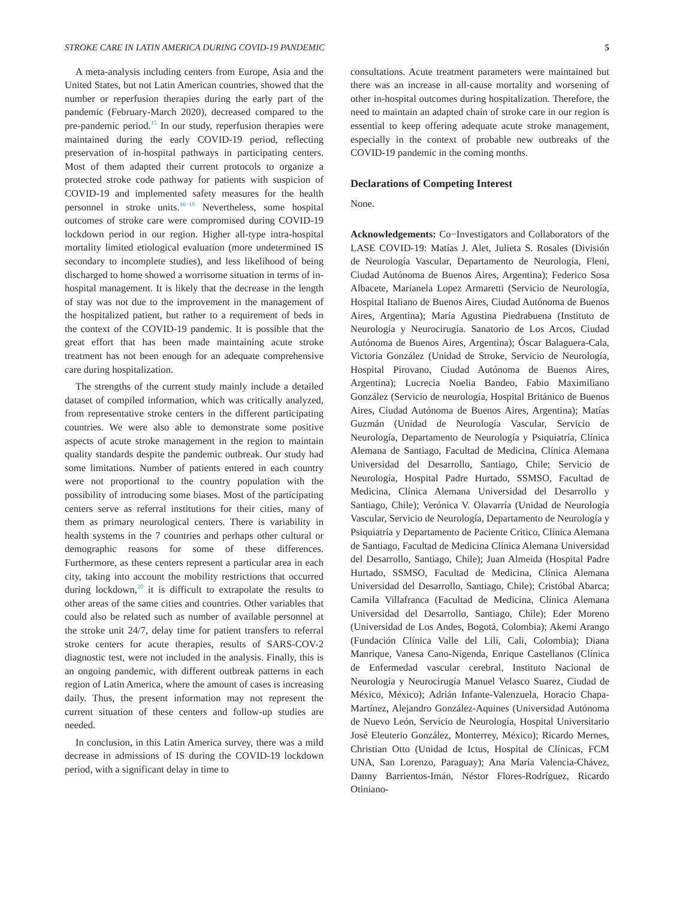STROKE CARE IN LATIN AMERICA DURING COVID-19 PANDEMIC 5
A meta-analysis including centers from Europe, Asia and the United States, but not Latin American countries, showed that the number or reperfusion therapies during the early part of the pandemic (February-March 2020), decreased compared to the pre-pandemic period.<sup>15</sup> In our study, reperfusion therapies were maintained during the early COVID-19 period, reflecting preservation of in-hospital pathways in participating centers. Most of them adapted their current protocols to organize a protected stroke code pathway for patients with suspicion of COVID-19 and implemented safety measures for the health personnel in stroke units.<sup>16−19</sup> Nevertheless, some hospital outcomes of stroke care were compromised during COVID-19 lockdown period in our region. Higher all-type intra-hospital mortality limited etiological evaluation (more undetermined IS secondary to incomplete studies), and less likelihood of being discharged to home showed a worrisome situation in terms of in-hospital management. It is likely that the decrease in the length of stay was not due to the improvement in the management of the hospitalized patient, but rather to a requirement of beds in the context of the COVID-19 pandemic. It is possible that the great effort that has been made maintaining acute stroke treatment has not been enough for an adequate comprehensive care during hospitalization.
The strengths of the current study mainly include a detailed dataset of compiled information, which was critically analyzed, from representative stroke centers in the different participating countries. We were also able to demonstrate some positive aspects of acute stroke management in the region to maintain quality standards despite the pandemic outbreak. Our study had some limitations. Number of patients entered in each country were not proportional to the country population with the possibility of introducing some biases. Most of the participating centers serve as referral institutions for their cities, many of them as primary neurological centers. There is variability in health systems in the 7 countries and perhaps other cultural or demographic reasons for some of these differences. Furthermore, as these centers represent a particular area in each city, taking into account the mobility restrictions that occurred during lockdown,<sup>20</sup> it is difficult to extrapolate the results to other areas of the same cities and countries. Other variables that could also be related such as number of available personnel at the stroke unit 24/7, delay time for patient transfers to referral stroke centers for acute therapies, results of SARS-COV-2 diagnostic test, were not included in the analysis. Finally, this is an ongoing pandemic, with different outbreak patterns in each region of Latin America, where the amount of cases is increasing daily. Thus, the present information may not represent the current situation of these centers and follow-up studies are needed.
In conclusion, in this Latin America survey, there was a mild decrease in admissions of IS during the COVID-19 lockdown period, with a significant delay in time to
consultations. Acute treatment parameters were maintained but there was an increase in all-cause mortality and worsening of other in-hospital outcomes during hospitalization. Therefore, the need to maintain an adapted chain of stroke care in our region is essential to keep offering adequate acute stroke management, especially in the context of probable new outbreaks of the COVID-19 pandemic in the coming months.
Declarations of Competing Interest
None.
Acknowledgements: Co−Investigators and Collaborators of the LASE COVID-19: Matías J. Alet, Julieta S. Rosales (División de Neurología Vascular, Departamento de Neurología, Fleni, Ciudad Autónoma de Buenos Aires, Argentina); Federico Sosa Albacete, Marianela Lopez Armaretti (Servicio de Neurología, Hospital Italiano de Buenos Aires, Ciudad Autónoma de Buenos Aires, Argentina); María Agustina Piedrabuena (Instituto de Neurología y Neurocirugía. Sanatorio de Los Arcos, Ciudad Autónoma de Buenos Aires, Argentina); Óscar Balaguera-Cala, Victoria González (Unidad de Stroke, Servicio de Neurología, Hospital Pirovano, Ciudad Autónoma de Buenos Aires, Argentina); Lucrecia Noelia Bandeo, Fabio Maximiliano González (Servicio de neurología, Hospital Británico de Buenos Aires, Ciudad Autónoma de Buenos Aires, Argentina); Matías Guzmán (Unidad de Neurología Vascular, Servicio de Neurología, Departamento de Neurología y Psiquiatría, Clínica Alemana de Santiago, Facultad de Medicina, Clínica Alemana Universidad del Desarrollo, Santiago, Chile; Servicio de Neurología, Hospital Padre Hurtado, SSMSO, Facultad de Medicina, Clínica Alemana Universidad del Desarrollo y Santiago, Chile); Verónica V. Olavarría (Unidad de Neurología Vascular, Servicio de Neurología, Departamento de Neurología y Psiquiatría y Departamento de Paciente Critico, Clínica Alemana de Santiago, Facultad de Medicina Clínica Alemana Universidad del Desarrollo, Santiago, Chile); Juan Almeida (Hospital Padre Hurtado, SSMSO, Facultad de Medicina, Clínica Alemana Universidad del Desarrollo, Santiago, Chile); Cristóbal Abarca; Camila Villafranca (Facultad de Medicina, Clínica Alemana Universidad del Desarrollo, Santiago, Chile); Eder Moreno (Universidad de Los Andes, Bogotá, Colombia); Akemi Arango (Fundación Clínica Valle del Lili, Cali, Colombia); Diana Manrique, Vanesa Cano-Nigenda, Enrique Castellanos (Clínica de Enfermedad vascular cerebral, Instituto Nacional de Neurología y Neurocirugía Manuel Velasco Suarez, Ciudad de México, México); Adrián Infante-Valenzuela, Horacio Chapa-Martínez, Alejandro González-Aquines (Universidad Autónoma de Nuevo León, Servicio de Neurología, Hospital Universitario José Eleuterio González, Monterrey, México); Ricardo Mernes, Christian Otto (Unidad de Ictus, Hospital de Clínicas, FCM UNA, San Lorenzo, Paraguay); Ana María Valencia-Chávez, Danny Barrientos-Imán, Néstor Flores-Rodríguez, Ricardo Otiniano-